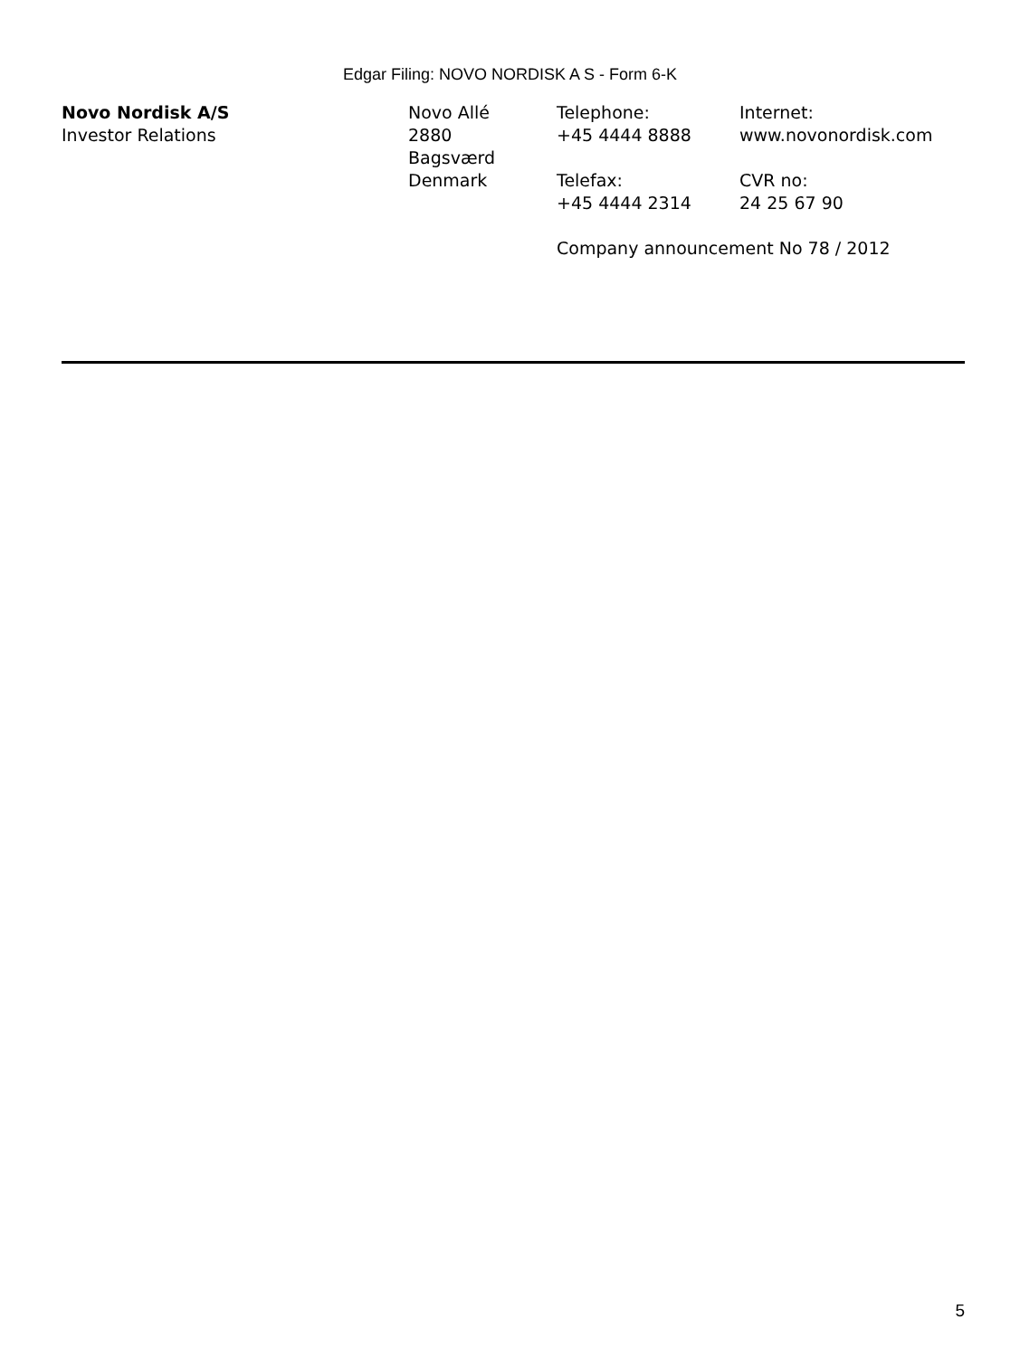Edgar Filing: NOVO NORDISK A S - Form 6-K
| Novo Nordisk A/S Investor Relations | Novo Allé 2880 Bagsværd Denmark | Telephone: +45 4444 8888 Telefax: +45 4444 2314 | Internet: www.novonordisk.com CVR no: 24 25 67 90 |
| | | Company announcement No 78 / 2012 | |
5